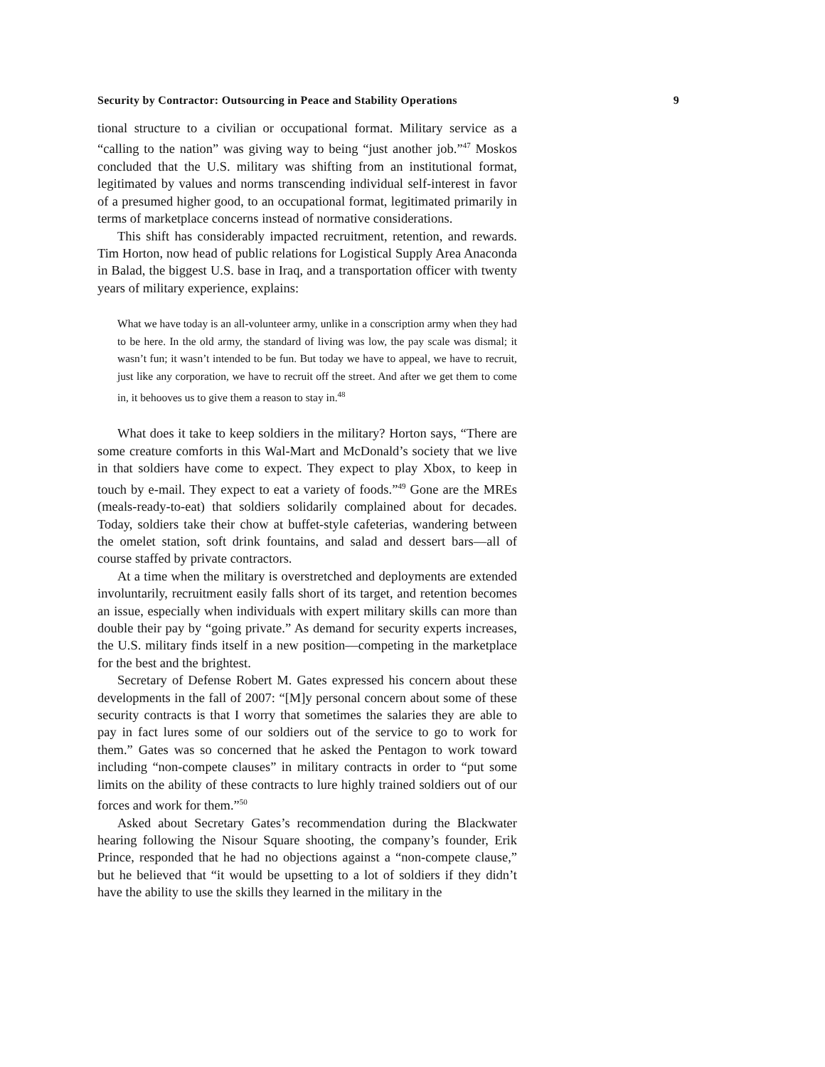Security by Contractor: Outsourcing in Peace and Stability Operations 9
tional structure to a civilian or occupational format. Military service as a “calling to the nation” was giving way to being “just another job.”<sup>47</sup> Moskos concluded that the U.S. military was shifting from an institutional format, legitimated by values and norms transcending individual self-interest in favor of a presumed higher good, to an occupational format, legitimated primarily in terms of marketplace concerns instead of normative considerations.
This shift has considerably impacted recruitment, retention, and rewards. Tim Horton, now head of public relations for Logistical Supply Area Anaconda in Balad, the biggest U.S. base in Iraq, and a transportation officer with twenty years of military experience, explains:
What we have today is an all-volunteer army, unlike in a conscription army when they had to be here. In the old army, the standard of living was low, the pay scale was dismal; it wasn’t fun; it wasn’t intended to be fun. But today we have to appeal, we have to recruit, just like any corporation, we have to recruit off the street. And after we get them to come in, it behooves us to give them a reason to stay in.<sup>48</sup>
What does it take to keep soldiers in the military? Horton says, “There are some creature comforts in this Wal-Mart and McDonald’s society that we live in that soldiers have come to expect. They expect to play Xbox, to keep in touch by e-mail. They expect to eat a variety of foods.”<sup>49</sup> Gone are the MREs (meals-ready-to-eat) that soldiers solidarily complained about for decades. Today, soldiers take their chow at buffet-style cafeterias, wandering between the omelet station, soft drink fountains, and salad and dessert bars—all of course staffed by private contractors.
At a time when the military is overstretched and deployments are extended involuntarily, recruitment easily falls short of its target, and retention becomes an issue, especially when individuals with expert military skills can more than double their pay by “going private.” As demand for security experts increases, the U.S. military finds itself in a new position—competing in the marketplace for the best and the brightest.
Secretary of Defense Robert M. Gates expressed his concern about these developments in the fall of 2007: “[M]y personal concern about some of these security contracts is that I worry that sometimes the salaries they are able to pay in fact lures some of our soldiers out of the service to go to work for them.” Gates was so concerned that he asked the Pentagon to work toward including “non-compete clauses” in military contracts in order to “put some limits on the ability of these contracts to lure highly trained soldiers out of our forces and work for them.”<sup>50</sup>
Asked about Secretary Gates’s recommendation during the Blackwater hearing following the Nisour Square shooting, the company’s founder, Erik Prince, responded that he had no objections against a “non-compete clause,” but he believed that “it would be upsetting to a lot of soldiers if they didn’t have the ability to use the skills they learned in the military in the